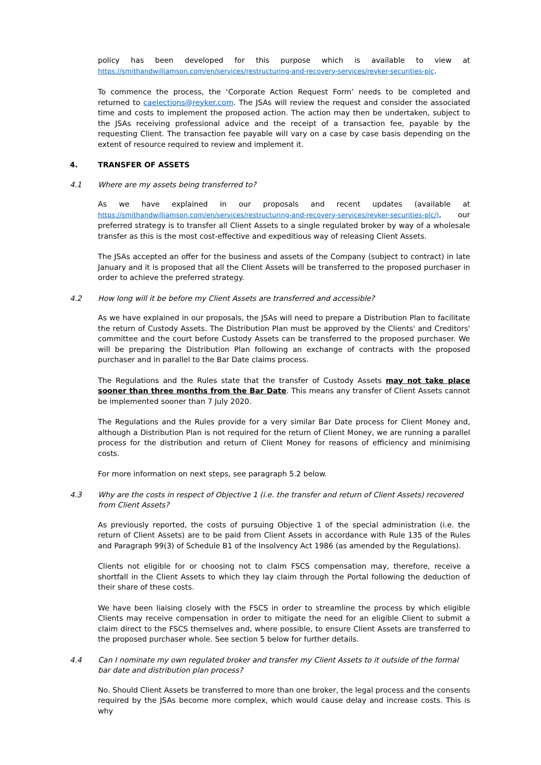policy has been developed for this purpose which is available to view at https://smithandwilliamson.com/en/services/restructuring-and-recovery-services/reyker-securities-plc.
To commence the process, the ‘Corporate Action Request Form’ needs to be completed and returned to caelections@reyker.com. The JSAs will review the request and consider the associated time and costs to implement the proposed action. The action may then be undertaken, subject to the JSAs receiving professional advice and the receipt of a transaction fee, payable by the requesting Client. The transaction fee payable will vary on a case by case basis depending on the extent of resource required to review and implement it.
4. TRANSFER OF ASSETS
4.1 Where are my assets being transferred to?
As we have explained in our proposals and recent updates (available at https://smithandwilliamson.com/en/services/restructuring-and-recovery-services/reyker-securities-plc/), our preferred strategy is to transfer all Client Assets to a single regulated broker by way of a wholesale transfer as this is the most cost-effective and expeditious way of releasing Client Assets.
The JSAs accepted an offer for the business and assets of the Company (subject to contract) in late January and it is proposed that all the Client Assets will be transferred to the proposed purchaser in order to achieve the preferred strategy.
4.2 How long will it be before my Client Assets are transferred and accessible?
As we have explained in our proposals, the JSAs will need to prepare a Distribution Plan to facilitate the return of Custody Assets. The Distribution Plan must be approved by the Clients' and Creditors' committee and the court before Custody Assets can be transferred to the proposed purchaser. We will be preparing the Distribution Plan following an exchange of contracts with the proposed purchaser and in parallel to the Bar Date claims process.
The Regulations and the Rules state that the transfer of Custody Assets may not take place sooner than three months from the Bar Date. This means any transfer of Client Assets cannot be implemented sooner than 7 July 2020.
The Regulations and the Rules provide for a very similar Bar Date process for Client Money and, although a Distribution Plan is not required for the return of Client Money, we are running a parallel process for the distribution and return of Client Money for reasons of efficiency and minimising costs.
For more information on next steps, see paragraph 5.2 below.
4.3 Why are the costs in respect of Objective 1 (i.e. the transfer and return of Client Assets) recovered from Client Assets?
As previously reported, the costs of pursuing Objective 1 of the special administration (i.e. the return of Client Assets) are to be paid from Client Assets in accordance with Rule 135 of the Rules and Paragraph 99(3) of Schedule B1 of the Insolvency Act 1986 (as amended by the Regulations).
Clients not eligible for or choosing not to claim FSCS compensation may, therefore, receive a shortfall in the Client Assets to which they lay claim through the Portal following the deduction of their share of these costs.
We have been liaising closely with the FSCS in order to streamline the process by which eligible Clients may receive compensation in order to mitigate the need for an eligible Client to submit a claim direct to the FSCS themselves and, where possible, to ensure Client Assets are transferred to the proposed purchaser whole. See section 5 below for further details.
4.4 Can I nominate my own regulated broker and transfer my Client Assets to it outside of the formal bar date and distribution plan process?
No. Should Client Assets be transferred to more than one broker, the legal process and the consents required by the JSAs become more complex, which would cause delay and increase costs. This is why